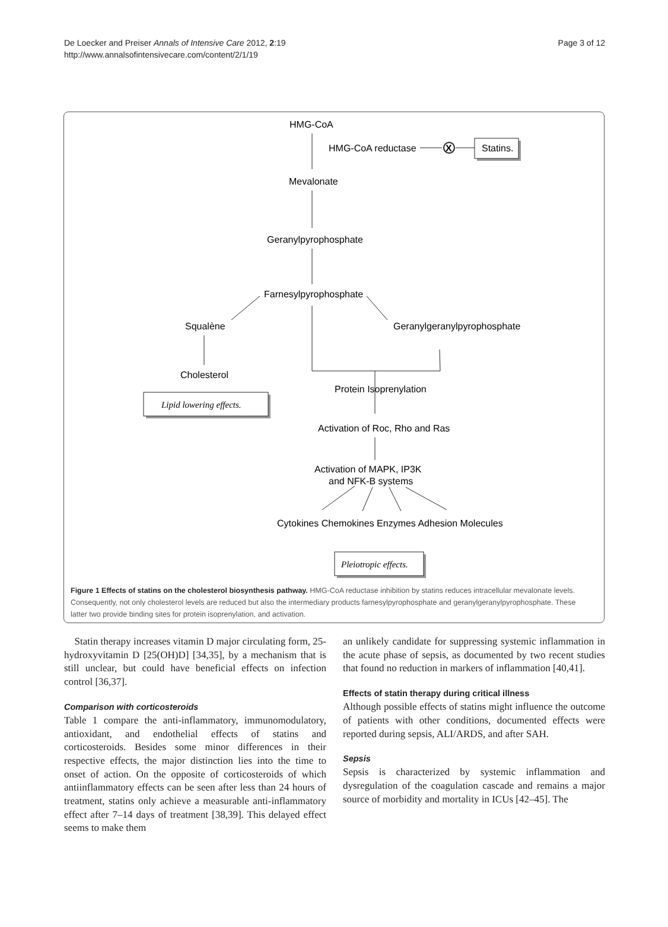De Loecker and Preiser Annals of Intensive Care 2012, 2:19
http://www.annalsofintensivecare.com/content/2/1/19
Page 3 of 12
X
HMG-CoA
HMG-CoA reductase
Statins.
Mevalonate
Geranylpyrophosphate
Farnesylpyrophosphate
Squalène
Geranylgeranylpyrophosphate
Cholesterol
Protein Isoprenylation
Lipid lowering effects.
Activation of Roc, Rho and Ras
Activation of MAPK, IP3K
and NFK-B systems
Cytokines Chemokines Enzymes Adhesion Molecules
Pleiotropic effects.
Figure 1 Effects of statins on the cholesterol biosynthesis pathway. HMG-CoA reductase inhibition by statins reduces intracellular mevalonate levels. Consequently, not only cholesterol levels are reduced but also the intermediary products farnesylpyrophosphate and geranylgeranylpyrophosphate. These latter two provide binding sites for protein isoprenylation, and activation.
Statin therapy increases vitamin D major circulating form, 25-hydroxyvitamin D [25(OH)D] [34,35], by a mechanism that is still unclear, but could have beneficial effects on infection control [36,37].
Comparison with corticosteroids
Table 1 compare the anti-inflammatory, immunomodulatory, antioxidant, and endothelial effects of statins and corticosteroids. Besides some minor differences in their respective effects, the major distinction lies into the time to onset of action. On the opposite of corticosteroids of which antiinflammatory effects can be seen after less than 24 hours of treatment, statins only achieve a measurable anti-inflammatory effect after 7–14 days of treatment [38,39]. This delayed effect seems to make them
an unlikely candidate for suppressing systemic inflammation in the acute phase of sepsis, as documented by two recent studies that found no reduction in markers of inflammation [40,41].
Effects of statin therapy during critical illness
Although possible effects of statins might influence the outcome of patients with other conditions, documented effects were reported during sepsis, ALI/ARDS, and after SAH.
Sepsis
Sepsis is characterized by systemic inflammation and dysregulation of the coagulation cascade and remains a major source of morbidity and mortality in ICUs [42–45]. The